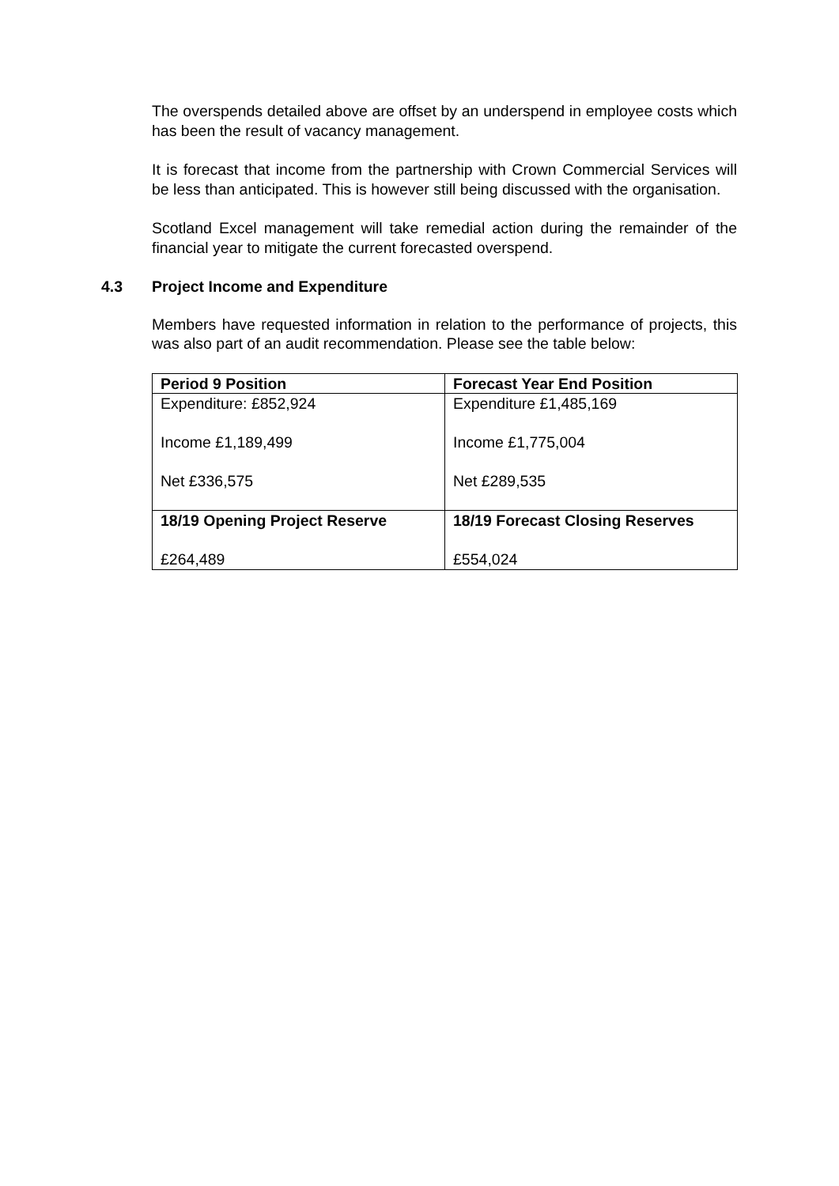The overspends detailed above are offset by an underspend in employee costs which has been the result of vacancy management.
It is forecast that income from the partnership with Crown Commercial Services will be less than anticipated. This is however still being discussed with the organisation.
Scotland Excel management will take remedial action during the remainder of the financial year to mitigate the current forecasted overspend.
4.3 Project Income and Expenditure
Members have requested information in relation to the performance of projects, this was also part of an audit recommendation. Please see the table below:
| Period 9 Position | Forecast Year End Position |
| --- | --- |
| Expenditure: £852,924 Income £1,189,499 Net £336,575 | Expenditure £1,485,169 Income £1,775,004 Net £289,535 |
| 18/19 Opening Project Reserve £264,489 | 18/19 Forecast Closing Reserves £554,024 |